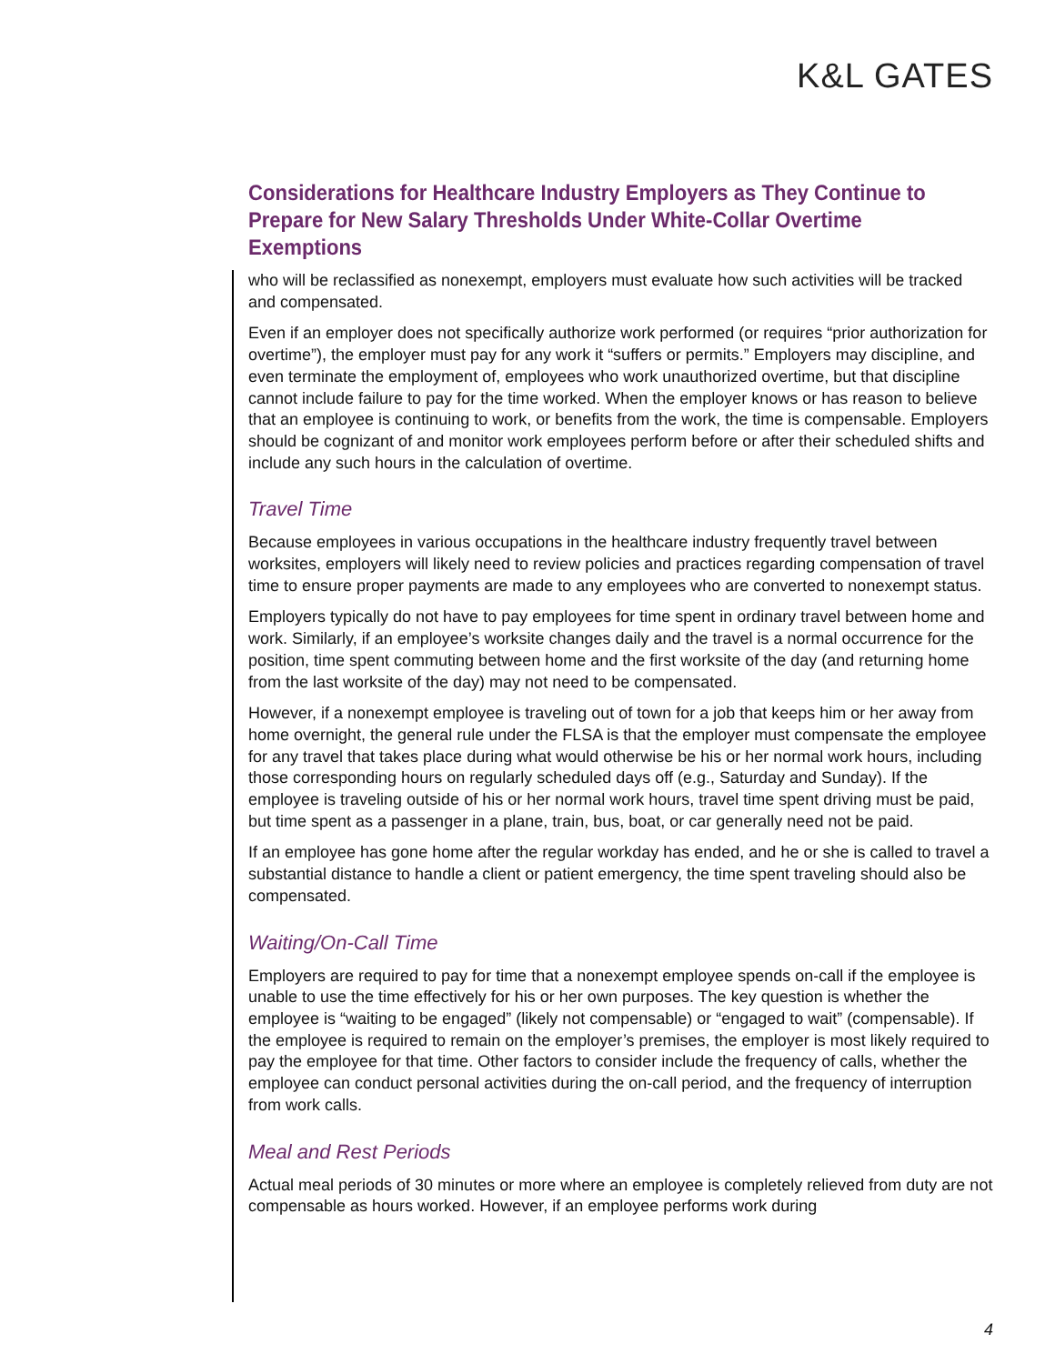K&L GATES
Considerations for Healthcare Industry Employers as They Continue to Prepare for New Salary Thresholds Under White-Collar Overtime Exemptions
who will be reclassified as nonexempt, employers must evaluate how such activities will be tracked and compensated.
Even if an employer does not specifically authorize work performed (or requires “prior authorization for overtime”), the employer must pay for any work it “suffers or permits.” Employers may discipline, and even terminate the employment of, employees who work unauthorized overtime, but that discipline cannot include failure to pay for the time worked. When the employer knows or has reason to believe that an employee is continuing to work, or benefits from the work, the time is compensable. Employers should be cognizant of and monitor work employees perform before or after their scheduled shifts and include any such hours in the calculation of overtime.
Travel Time
Because employees in various occupations in the healthcare industry frequently travel between worksites, employers will likely need to review policies and practices regarding compensation of travel time to ensure proper payments are made to any employees who are converted to nonexempt status.
Employers typically do not have to pay employees for time spent in ordinary travel between home and work. Similarly, if an employee’s worksite changes daily and the travel is a normal occurrence for the position, time spent commuting between home and the first worksite of the day (and returning home from the last worksite of the day) may not need to be compensated.
However, if a nonexempt employee is traveling out of town for a job that keeps him or her away from home overnight, the general rule under the FLSA is that the employer must compensate the employee for any travel that takes place during what would otherwise be his or her normal work hours, including those corresponding hours on regularly scheduled days off (e.g., Saturday and Sunday). If the employee is traveling outside of his or her normal work hours, travel time spent driving must be paid, but time spent as a passenger in a plane, train, bus, boat, or car generally need not be paid.
If an employee has gone home after the regular workday has ended, and he or she is called to travel a substantial distance to handle a client or patient emergency, the time spent traveling should also be compensated.
Waiting/On-Call Time
Employers are required to pay for time that a nonexempt employee spends on-call if the employee is unable to use the time effectively for his or her own purposes. The key question is whether the employee is “waiting to be engaged” (likely not compensable) or “engaged to wait” (compensable). If the employee is required to remain on the employer’s premises, the employer is most likely required to pay the employee for that time. Other factors to consider include the frequency of calls, whether the employee can conduct personal activities during the on-call period, and the frequency of interruption from work calls.
Meal and Rest Periods
Actual meal periods of 30 minutes or more where an employee is completely relieved from duty are not compensable as hours worked. However, if an employee performs work during
4